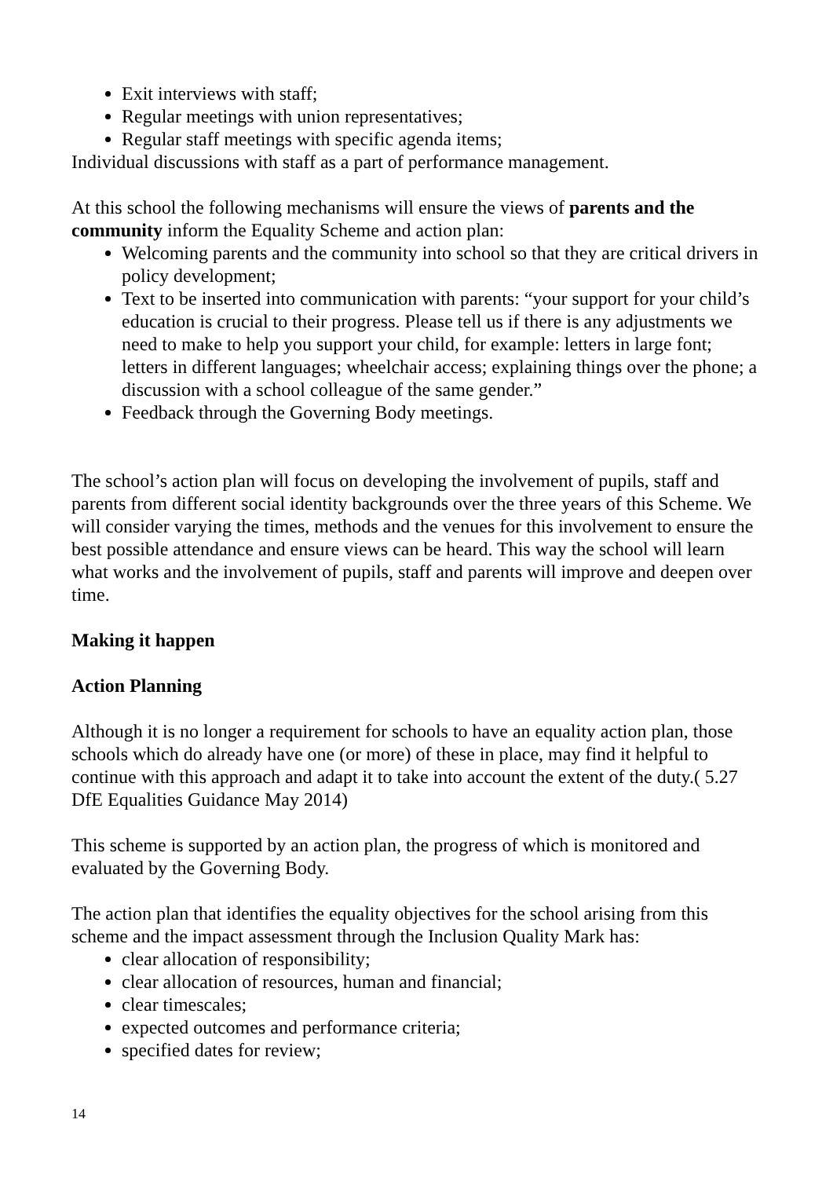Exit interviews with staff;
Regular meetings with union representatives;
Regular staff meetings with specific agenda items;
Individual discussions with staff as a part of performance management.
At this school the following mechanisms will ensure the views of parents and the community inform the Equality Scheme and action plan:
Welcoming parents and the community into school so that they are critical drivers in policy development;
Text to be inserted into communication with parents: “your support for your child’s education is crucial to their progress. Please tell us if there is any adjustments we need to make to help you support your child, for example: letters in large font; letters in different languages; wheelchair access; explaining things over the phone; a discussion with a school colleague of the same gender.”
Feedback through the Governing Body meetings.
The school’s action plan will focus on developing the involvement of pupils, staff and parents from different social identity backgrounds over the three years of this Scheme. We will consider varying the times, methods and the venues for this involvement to ensure the best possible attendance and ensure views can be heard. This way the school will learn what works and the involvement of pupils, staff and parents will improve and deepen over time.
Making it happen
Action Planning
Although it is no longer a requirement for schools to have an equality action plan, those schools which do already have one (or more) of these in place, may find it helpful to continue with this approach and adapt it to take into account the extent of the duty.( 5.27 DfE Equalities Guidance May 2014)
This scheme is supported by an action plan, the progress of which is monitored and evaluated by the Governing Body.
The action plan that identifies the equality objectives for the school arising from this scheme and the impact assessment through the Inclusion Quality Mark has:
clear allocation of responsibility;
clear allocation of resources, human and financial;
clear timescales;
expected outcomes and performance criteria;
specified dates for review;
14